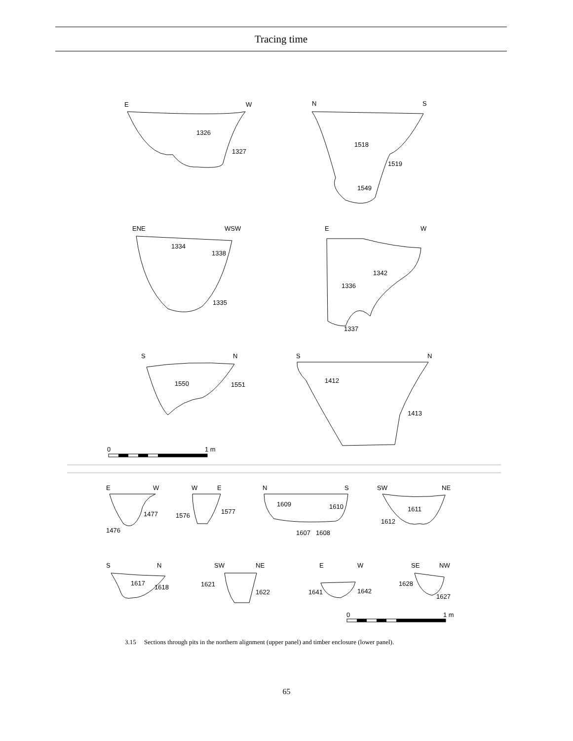Tracing time
E
W
1326
1327
N
S
1518
1519
1549
ENE
WSW
1334
1338
1335
E
W
1342
1336
1337
S
N
1550
1551
S
N
1412
1413
0
1 m
E
W
1477
1476
W
E
1576
1577
N
S
1609
1610
1607
1608
SW
NE
1611
1612
S
N
1617
1618
SW
NE
1621
1622
E
W
1641
1642
SE
NW
1628
1627
0
1 m
3.15 Sections through pits in the northern alignment (upper panel) and timber enclosure (lower panel).
65